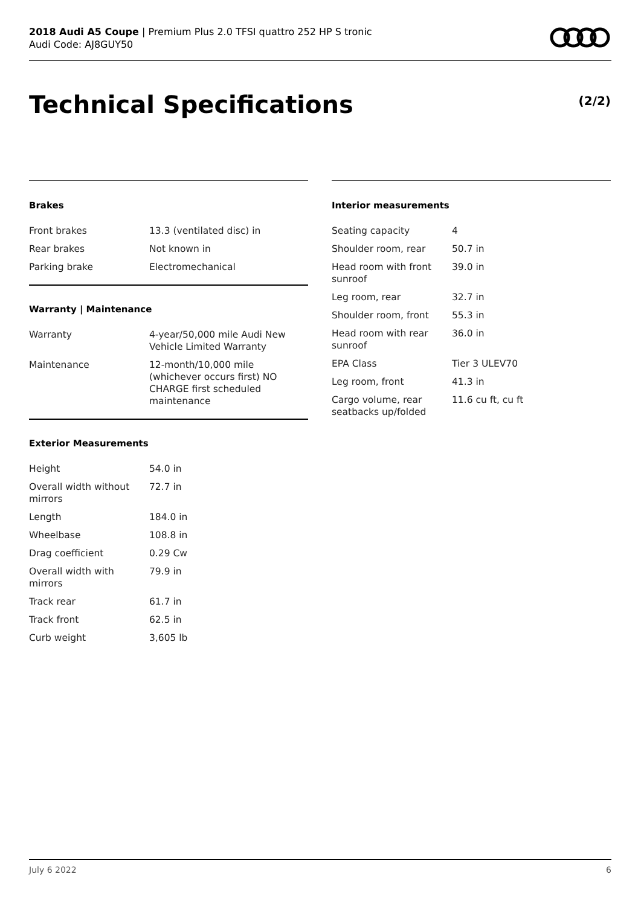2018 Audi A5 Coupe | Premium Plus 2.0 TFSI quattro 252 HP S tronic
Audi Code: AJ8GUY50
Technical Specifications (2/2)
Brakes
| Front brakes | 13.3 (ventilated disc) in |
| Rear brakes | Not known in |
| Parking brake | Electromechanical |
Warranty | Maintenance
| Warranty | 4-year/50,000 mile Audi New Vehicle Limited Warranty |
| Maintenance | 12-month/10,000 mile (whichever occurs first) NO CHARGE first scheduled maintenance |
Exterior Measurements
| Height | 54.0 in |
| Overall width without mirrors | 72.7 in |
| Length | 184.0 in |
| Wheelbase | 108.8 in |
| Drag coefficient | 0.29 Cw |
| Overall width with mirrors | 79.9 in |
| Track rear | 61.7 in |
| Track front | 62.5 in |
| Curb weight | 3,605 lb |
Interior measurements
| Seating capacity | 4 |
| Shoulder room, rear | 50.7 in |
| Head room with front sunroof | 39.0 in |
| Leg room, rear | 32.7 in |
| Shoulder room, front | 55.3 in |
| Head room with rear sunroof | 36.0 in |
| EPA Class | Tier 3 ULEV70 |
| Leg room, front | 41.3 in |
| Cargo volume, rear seatbacks up/folded | 11.6 cu ft, cu ft |
July 6 2022 6